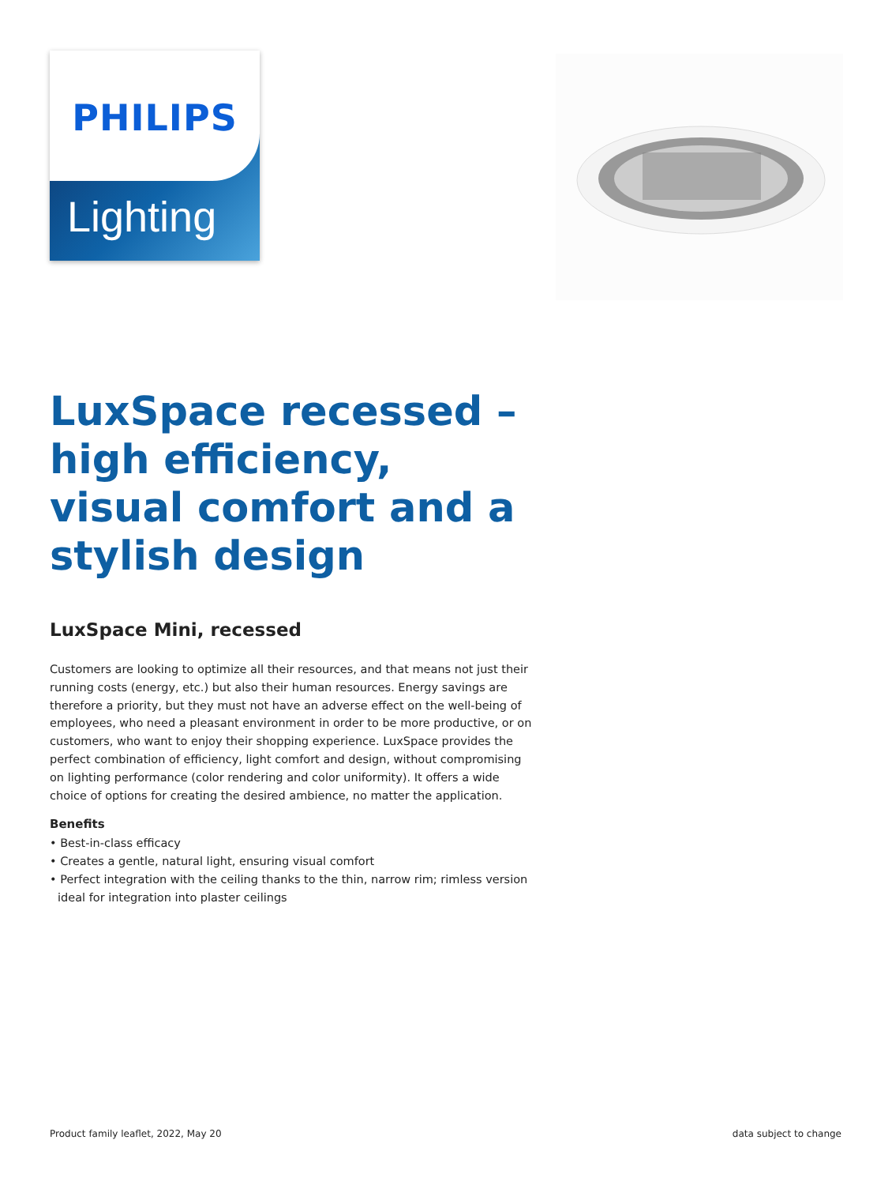PHILIPS
Lighting
LuxSpace recessed – high efficiency, visual comfort and a stylish design
LuxSpace Mini, recessed
Customers are looking to optimize all their resources, and that means not just their running costs (energy, etc.) but also their human resources. Energy savings are therefore a priority, but they must not have an adverse effect on the well-being of employees, who need a pleasant environment in order to be more productive, or on customers, who want to enjoy their shopping experience. LuxSpace provides the perfect combination of efficiency, light comfort and design, without compromising on lighting performance (color rendering and color uniformity). It offers a wide choice of options for creating the desired ambience, no matter the application.
Benefits
• Best-in-class efficacy
• Creates a gentle, natural light, ensuring visual comfort
• Perfect integration with the ceiling thanks to the thin, narrow rim; rimless version ideal for integration into plaster ceilings
Product family leaflet, 2022, May 20 data subject to change